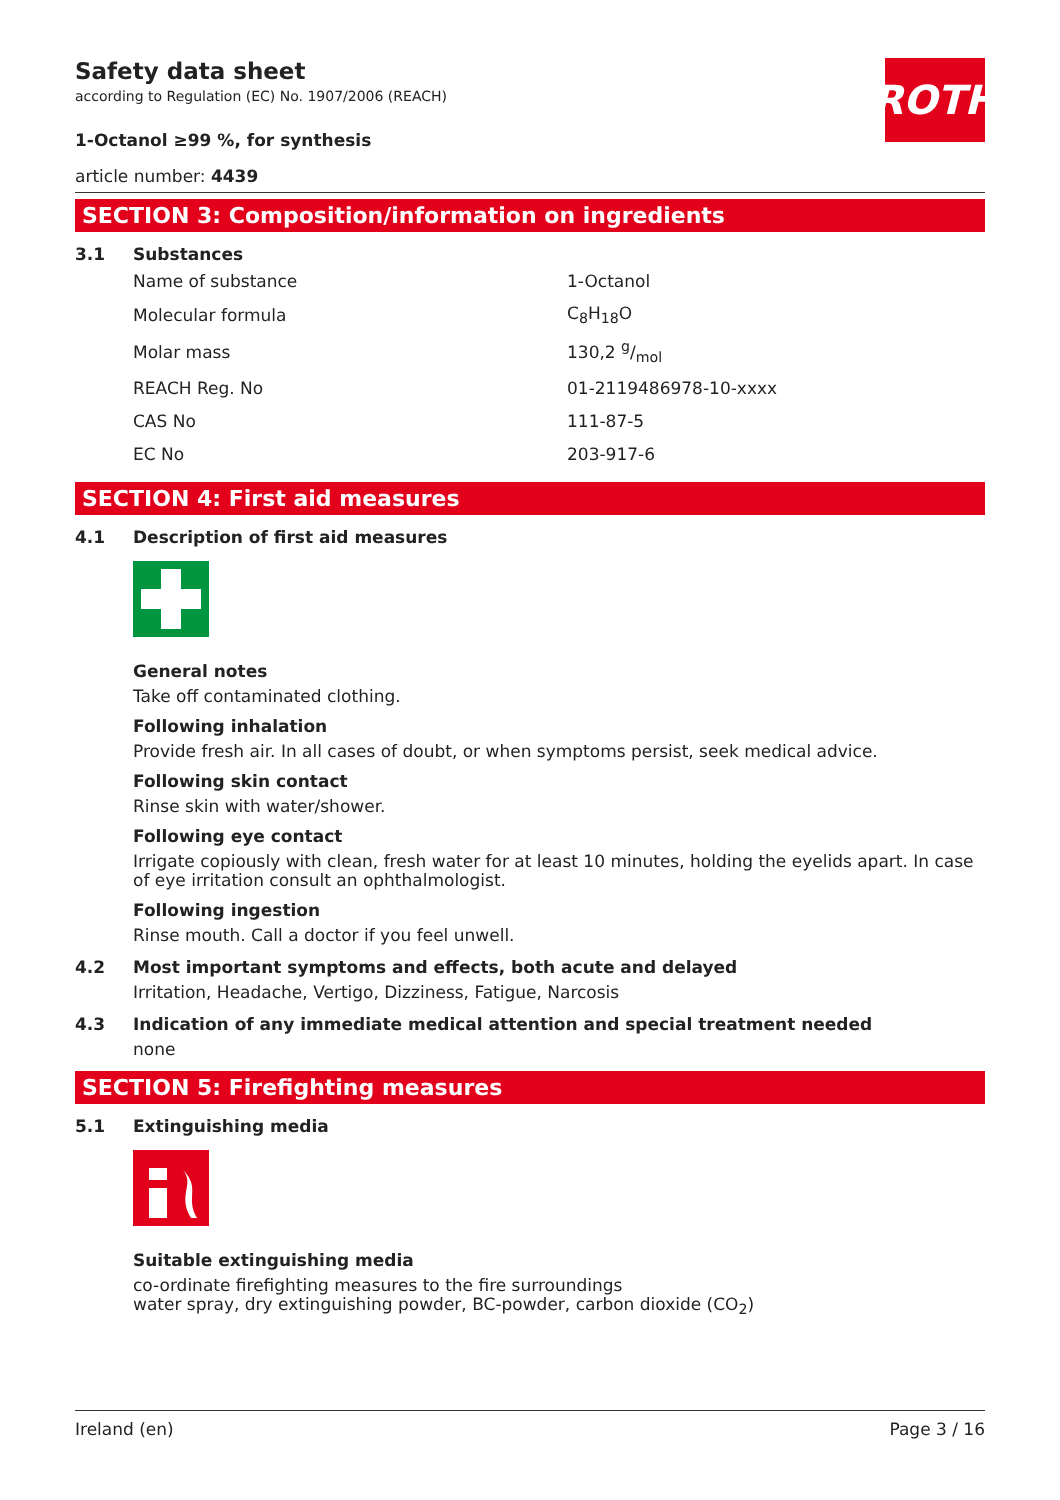Safety data sheet
according to Regulation (EC) No. 1907/2006 (REACH)
1-Octanol ≥99 %, for synthesis
article number: 4439
ROTH
SECTION 3: Composition/information on ingredients
3.1 Substances
| Name of substance | 1-Octanol |
| Molecular formula | C<sub>8</sub>H<sub>18</sub>O |
| Molar mass | 130,2 g/mol |
| REACH Reg. No | 01-2119486978-10-xxxx |
| CAS No | 111-87-5 |
| EC No | 203-917-6 |
SECTION 4: First aid measures
4.1 Description of first aid measures
General notes
Take off contaminated clothing.
Following inhalation
Provide fresh air. In all cases of doubt, or when symptoms persist, seek medical advice.
Following skin contact
Rinse skin with water/shower.
Following eye contact
Irrigate copiously with clean, fresh water for at least 10 minutes, holding the eyelids apart. In case of eye irritation consult an ophthalmologist.
Following ingestion
Rinse mouth. Call a doctor if you feel unwell.
4.2 Most important symptoms and effects, both acute and delayed
Irritation, Headache, Vertigo, Dizziness, Fatigue, Narcosis
4.3 Indication of any immediate medical attention and special treatment needed
none
SECTION 5: Firefighting measures
5.1 Extinguishing media
Suitable extinguishing media
co-ordinate firefighting measures to the fire surroundings
water spray, dry extinguishing powder, BC-powder, carbon dioxide (CO<sub>2</sub>)
Ireland (en) Page 3 / 16